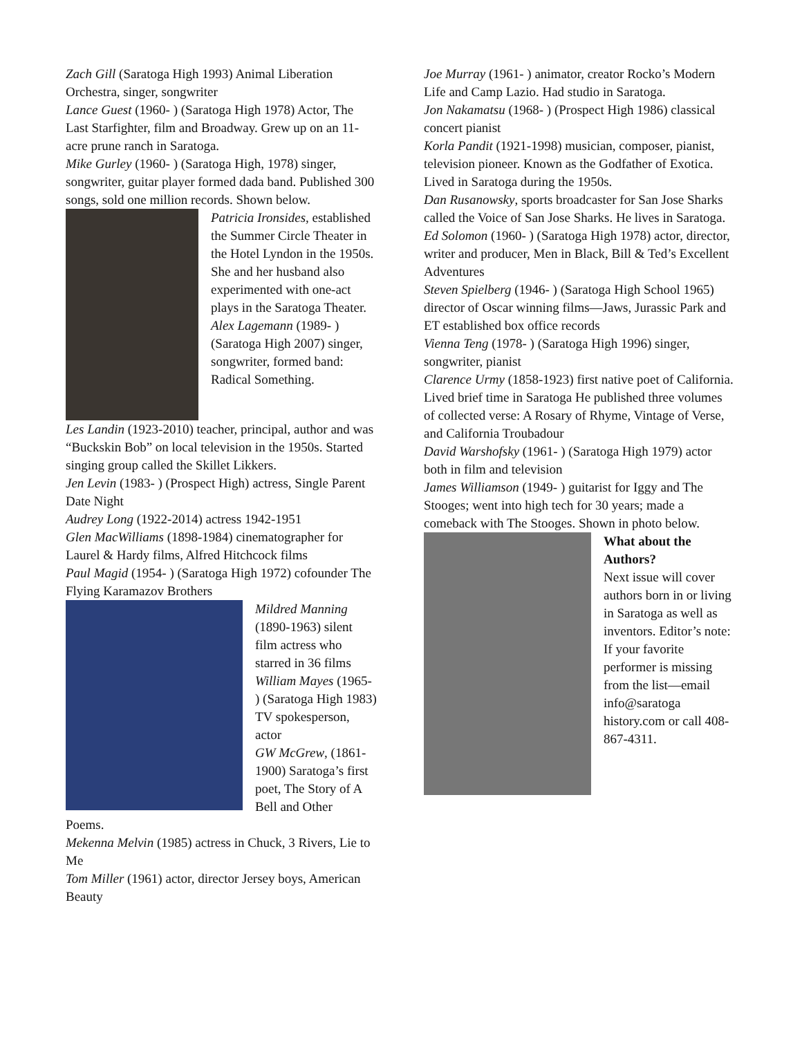Zach Gill (Saratoga High 1993) Animal Liberation Orchestra, singer, songwriter
Lance Guest (1960- ) (Saratoga High 1978) Actor, The Last Starfighter, film and Broadway. Grew up on an 11-acre prune ranch in Saratoga.
Mike Gurley (1960- ) (Saratoga High, 1978) singer, songwriter, guitar player formed dada band. Published 300 songs, sold one million records. Shown below.
Patricia Ironsides, established the Summer Circle Theater in the Hotel Lyndon in the 1950s. She and her husband also experimented with one-act plays in the Saratoga Theater.
Alex Lagemann (1989- ) (Saratoga High 2007) singer, songwriter, formed band: Radical Something.
Les Landin (1923-2010) teacher, principal, author and was “Buckskin Bob” on local television in the 1950s. Started singing group called the Skillet Likkers.
Jen Levin (1983- ) (Prospect High) actress, Single Parent Date Night
Audrey Long (1922-2014) actress 1942-1951
Glen MacWilliams (1898-1984) cinematographer for Laurel & Hardy films, Alfred Hitchcock films
Paul Magid (1954- ) (Saratoga High 1972) cofounder The Flying Karamazov Brothers
Mildred Manning (1890-1963) silent film actress who starred in 36 films
William Mayes (1965- ) (Saratoga High 1983) TV spokesperson, actor
GW McGrew, (1861-1900) Saratoga’s first poet, The Story of A Bell and Other
Poems.
Mekenna Melvin (1985) actress in Chuck, 3 Rivers, Lie to Me
Tom Miller (1961) actor, director Jersey boys, American Beauty
Joe Murray (1961- ) animator, creator Rocko’s Modern Life and Camp Lazio. Had studio in Saratoga.
Jon Nakamatsu (1968- ) (Prospect High 1986) classical concert pianist
Korla Pandit (1921-1998) musician, composer, pianist, television pioneer. Known as the Godfather of Exotica. Lived in Saratoga during the 1950s.
Dan Rusanowsky, sports broadcaster for San Jose Sharks called the Voice of San Jose Sharks. He lives in Saratoga.
Ed Solomon (1960- ) (Saratoga High 1978) actor, director, writer and producer, Men in Black, Bill & Ted’s Excellent Adventures
Steven Spielberg (1946- ) (Saratoga High School 1965) director of Oscar winning films—Jaws, Jurassic Park and ET established box office records
Vienna Teng (1978- ) (Saratoga High 1996) singer, songwriter, pianist
Clarence Urmy (1858-1923) first native poet of California. Lived brief time in Saratoga He published three volumes of collected verse: A Rosary of Rhyme, Vintage of Verse, and California Troubadour
David Warshofsky (1961- ) (Saratoga High 1979) actor both in film and television
James Williamson (1949- ) guitarist for Iggy and The Stooges; went into high tech for 30 years; made a comeback with The Stooges. Shown in photo below.
What about the Authors?
Next issue will cover authors born in or living in Saratoga as well as inventors. Editor’s note: If your favorite performer is missing from the list—email info@saratoga history.com or call 408-867-4311.